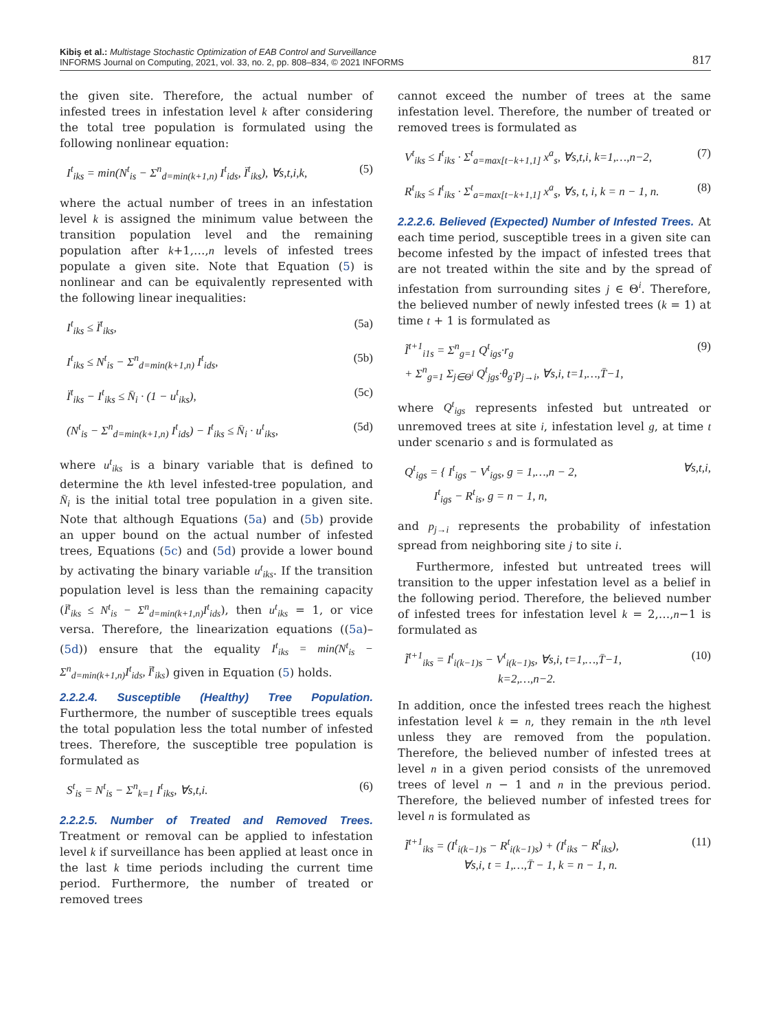Kibiş et al.: Multistage Stochastic Optimization of EAB Control and Surveillance
INFORMS Journal on Computing, 2021, vol. 33, no. 2, pp. 808–834, © 2021 INFORMS
817
the given site. Therefore, the actual number of infested trees in infestation level k after considering the total tree population is formulated using the following nonlinear equation:
I<sup>t</sup><sub>iks</sub> = min(N<sup>t</sup><sub>is</sub> − Σ<sup>n</sup><sub>d=min(k+1,n)</sub> I<sup>t</sup><sub>ids</sub>, Ï<sup>t</sup><sub>iks</sub>), ∀s,t,i,k, (5)
where the actual number of trees in an infestation level k is assigned the minimum value between the transition population level and the remaining population after k+1,…,n levels of infested trees populate a given site. Note that Equation (5) is nonlinear and can be equivalently represented with the following linear inequalities:
I<sup>t</sup><sub>iks</sub> ≤ Ï<sup>t</sup><sub>iks</sub>, (5a)
I<sup>t</sup><sub>iks</sub> ≤ N<sup>t</sup><sub>is</sub> − Σ<sup>n</sup><sub>d=min(k+1,n)</sub> I<sup>t</sup><sub>ids</sub>, (5b)
Ï<sup>t</sup><sub>iks</sub> − I<sup>t</sup><sub>iks</sub> ≤ N̄<sub>i</sub> · (1 − u<sup>t</sup><sub>iks</sub>), (5c)
(N<sup>t</sup><sub>is</sub> − Σ<sup>n</sup><sub>d=min(k+1,n)</sub> I<sup>t</sup><sub>ids</sub>) − I<sup>t</sup><sub>iks</sub> ≤ N̄<sub>i</sub> · u<sup>t</sup><sub>iks</sub>, (5d)
where u<sup>t</sup><sub>iks</sub> is a binary variable that is defined to determine the kth level infested-tree population, and N̄<sub>i</sub> is the initial total tree population in a given site. Note that although Equations (5a) and (5b) provide an upper bound on the actual number of infested trees, Equations (5c) and (5d) provide a lower bound by activating the binary variable u<sup>t</sup><sub>iks</sub>. If the transition population level is less than the remaining capacity (Ï<sup>t</sup><sub>iks</sub> ≤ N<sup>t</sup><sub>is</sub> − Σ<sup>n</sup><sub>d=min(k+1,n)</sub>I<sup>t</sup><sub>ids</sub>), then u<sup>t</sup><sub>iks</sub> = 1, or vice versa. Therefore, the linearization equations ((5a)–(5d)) ensure that the equality I<sup>t</sup><sub>iks</sub> = min(N<sup>t</sup><sub>is</sub> − Σ<sup>n</sup><sub>d=min(k+1,n)</sub>I<sup>t</sup><sub>ids</sub>, Ï<sup>t</sup><sub>iks</sub>) given in Equation (5) holds.
2.2.2.4. Susceptible (Healthy) Tree Population. Furthermore, the number of susceptible trees equals the total population less the total number of infested trees. Therefore, the susceptible tree population is formulated as
S<sup>t</sup><sub>is</sub> = N<sup>t</sup><sub>is</sub> − Σ<sup>n</sup><sub>k=1</sub> I<sup>t</sup><sub>iks</sub>, ∀s,t,i. (6)
2.2.2.5. Number of Treated and Removed Trees. Treatment or removal can be applied to infestation level k if surveillance has been applied at least once in the last k time periods including the current time period. Furthermore, the number of treated or removed trees
cannot exceed the number of trees at the same infestation level. Therefore, the number of treated or removed trees is formulated as
V<sup>t</sup><sub>iks</sub> ≤ I<sup>t</sup><sub>iks</sub> · Σ<sup>t</sup><sub>a=max[t−k+1,1]</sub> x<sup>a</sup><sub>s</sub>, ∀s,t,i, k=1,…,n−2, (7)
R<sup>t</sup><sub>iks</sub> ≤ I<sup>t</sup><sub>iks</sub> · Σ<sup>t</sup><sub>a=max[t−k+1,1]</sub> x<sup>a</sup><sub>s</sub>, ∀s, t, i, k = n − 1, n. (8)
2.2.2.6. Believed (Expected) Number of Infested Trees. At each time period, susceptible trees in a given site can become infested by the impact of infested trees that are not treated within the site and by the spread of infestation from surrounding sites j ∈ Θ<sup>i</sup>. Therefore, the believed number of newly infested trees (k = 1) at time t + 1 is formulated as
Ĩ<sup>t+1</sup><sub>i1s</sub> = Σ<sup>n</sup><sub>g=1</sub> Q<sup>t</sup><sub>igs</sub>·r<sub>g</sub>
+ Σ<sup>n</sup><sub>g=1</sub> Σ<sub>j∈Θ<sup>i</sup></sub> Q<sup>t</sup><sub>jgs</sub>·θ<sub>g</sub>·p<sub>j→i</sub>, ∀s,i, t=1,…,T̄−1, (9)
where Q<sup>t</sup><sub>igs</sub> represents infested but untreated or unremoved trees at site i, infestation level g, at time t under scenario s and is formulated as
Q<sup>t</sup><sub>igs</sub> = { I<sup>t</sup><sub>igs</sub> − V<sup>t</sup><sub>igs</sub>, g = 1,…,n − 2,
I<sup>t</sup><sub>igs</sub> − R<sup>t</sup><sub>is</sub>, g = n − 1, n, ∀s,t,i,
and p<sub>j→i</sub> represents the probability of infestation spread from neighboring site j to site i.
Furthermore, infested but untreated trees will transition to the upper infestation level as a belief in the following period. Therefore, the believed number of infested trees for infestation level k = 2,…,n−1 is formulated as
Ĩ<sup>t+1</sup><sub>iks</sub> = I<sup>t</sup><sub>i(k−1)s</sub> − V<sup>t</sup><sub>i(k−1)s</sub>, ∀s,i, t=1,…,T̄−1,
k=2,…,n−2. (10)
In addition, once the infested trees reach the highest infestation level k = n, they remain in the nth level unless they are removed from the population. Therefore, the believed number of infested trees at level n in a given period consists of the unremoved trees of level n − 1 and n in the previous period. Therefore, the believed number of infested trees for level n is formulated as
Ĩ<sup>t+1</sup><sub>iks</sub> = (I<sup>t</sup><sub>i(k−1)s</sub> − R<sup>t</sup><sub>i(k−1)s</sub>) + (I<sup>t</sup><sub>iks</sub> − R<sup>t</sup><sub>iks</sub>),
∀s,i, t = 1,…,T̄ − 1, k = n − 1, n. (11)